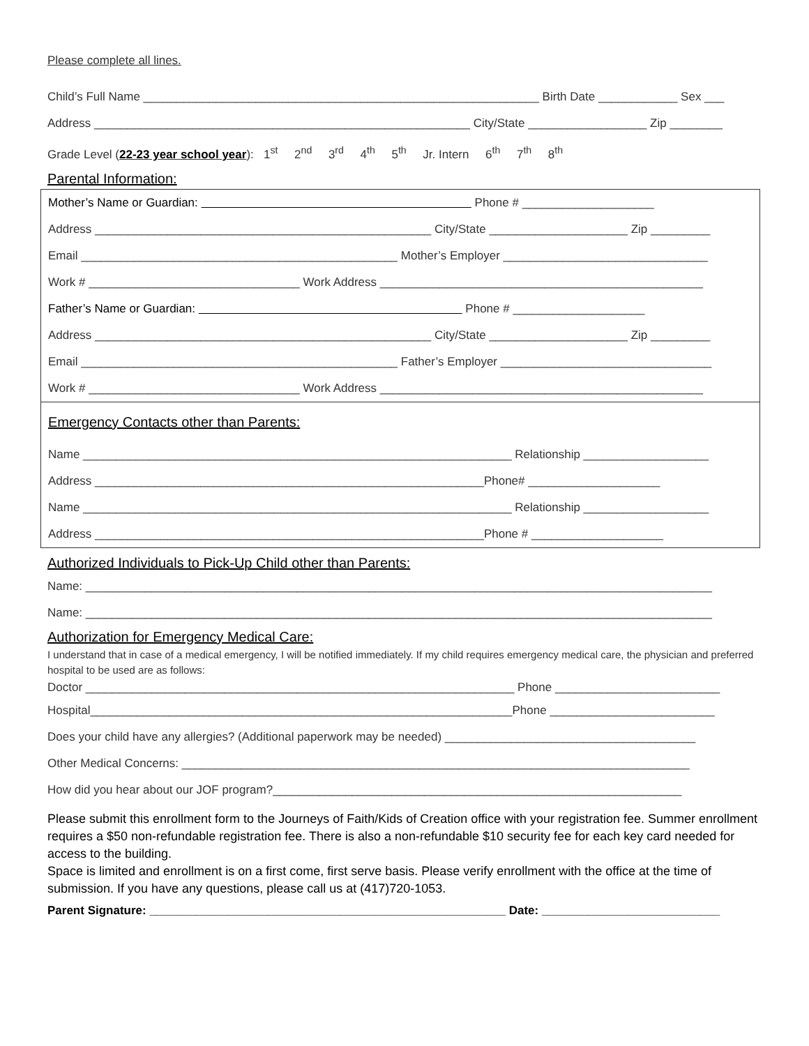Please complete all lines.
Child’s Full Name ____________________________________________________________ Birth Date ____________ Sex ___
Address _________________________________________________________ City/State __________________ Zip ________
Grade Level (22-23 year school year): 1<sup>st</sup> 2<sup>nd</sup> 3<sup>rd</sup> 4<sup>th</sup> 5<sup>th</sup> Jr. Intern 6<sup>th</sup> 7<sup>th</sup> 8<sup>th</sup>
Parental Information:
Mother’s Name or Guardian: Phone # ____________________
Address ___________________________________________________ City/State _____________________ Zip _________
Email ________________________________________________ Mother’s Employer _______________________________
Work # ________________________________ Work Address _________________________________________________
Father’s Name or Guardian: Phone # ____________________
Address ___________________________________________________ City/State _____________________ Zip _________
Email ________________________________________________ Father’s Employer ________________________________
Work # ________________________________ Work Address _________________________________________________
Emergency Contacts other than Parents:
Name _________________________________________________________________ Relationship ___________________
Address ___________________________________________________________Phone# ____________________
Name _________________________________________________________________ Relationship ___________________
Address ___________________________________________________________Phone # ____________________
Authorized Individuals to Pick-Up Child other than Parents:
Name: _______________________________________________________________________________________________
Name: _______________________________________________________________________________________________
Authorization for Emergency Medical Care:
I understand that in case of a medical emergency, I will be notified immediately. If my child requires emergency medical care, the physician and preferred hospital to be used are as follows:
Doctor _________________________________________________________________ Phone _________________________
Hospital________________________________________________________________Phone _________________________
Does your child have any allergies? (Additional paperwork may be needed) ______________________________________
Other Medical Concerns: _____________________________________________________________________________
How did you hear about our JOF program?______________________________________________________________
Please submit this enrollment form to the Journeys of Faith/Kids of Creation office with your registration fee. Summer enrollment requires a $50 non-refundable registration fee. There is also a non-refundable $10 security fee for each key card needed for access to the building.
Space is limited and enrollment is on a first come, first serve basis. Please verify enrollment with the office at the time of submission. If you have any questions, please call us at (417)720-1053.
Parent Signature: ______________________________________________________ Date: ___________________________